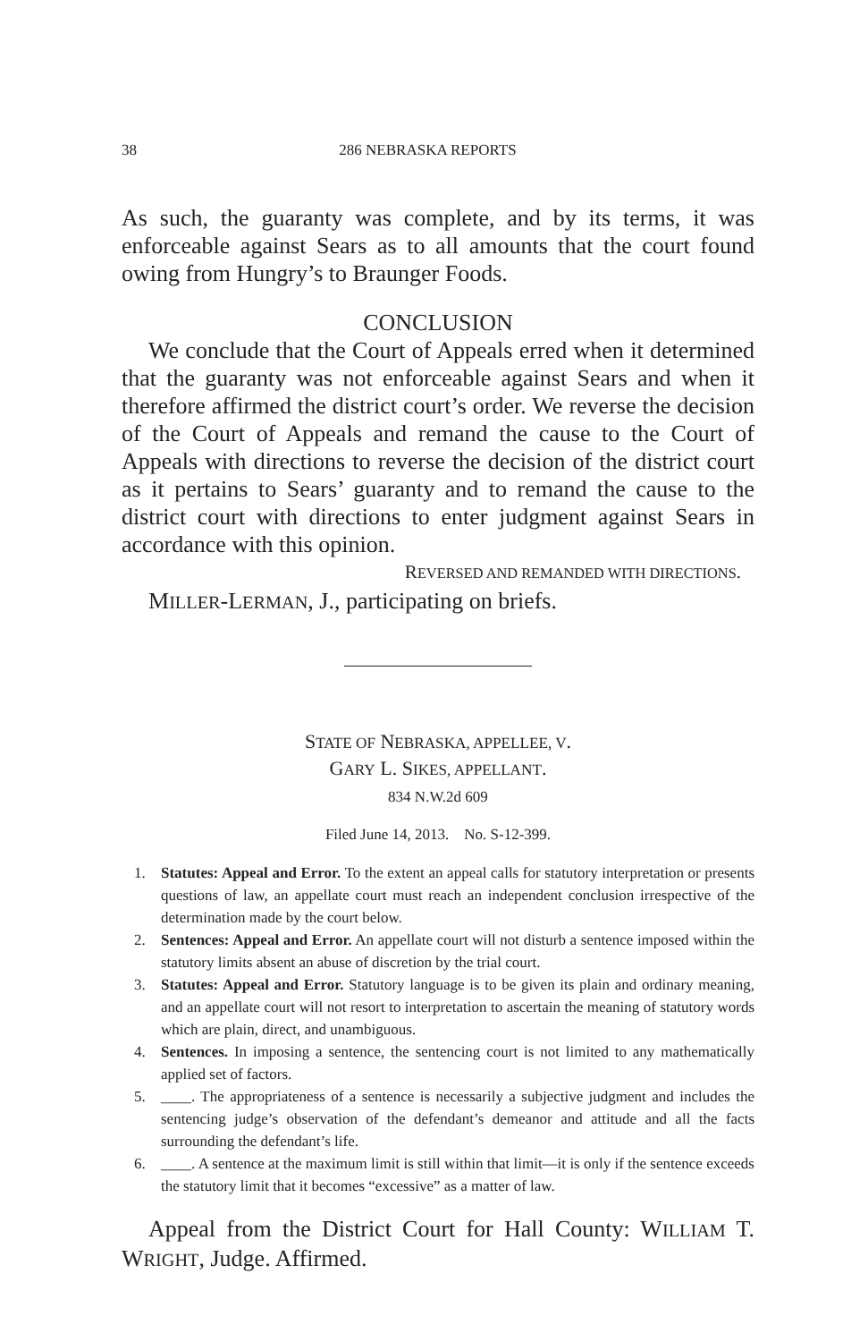38 286 NEBRASKA REPORTS
As such, the guaranty was complete, and by its terms, it was enforceable against Sears as to all amounts that the court found owing from Hungry’s to Braunger Foods.
CONCLUSION
We conclude that the Court of Appeals erred when it determined that the guaranty was not enforceable against Sears and when it therefore affirmed the district court’s order. We reverse the decision of the Court of Appeals and remand the cause to the Court of Appeals with directions to reverse the decision of the district court as it pertains to Sears’ guaranty and to remand the cause to the district court with directions to enter judgment against Sears in accordance with this opinion.
REVERSED AND REMANDED WITH DIRECTIONS.
MILLER-LERMAN, J., participating on briefs.
STATE OF NEBRASKA, APPELLEE, V.
GARY L. SIKES, APPELLANT.
834 N.W.2d 609
Filed June 14, 2013. No. S-12-399.
1. Statutes: Appeal and Error. To the extent an appeal calls for statutory interpretation or presents questions of law, an appellate court must reach an independent conclusion irrespective of the determination made by the court below.
2. Sentences: Appeal and Error. An appellate court will not disturb a sentence imposed within the statutory limits absent an abuse of discretion by the trial court.
3. Statutes: Appeal and Error. Statutory language is to be given its plain and ordinary meaning, and an appellate court will not resort to interpretation to ascertain the meaning of statutory words which are plain, direct, and unambiguous.
4. Sentences. In imposing a sentence, the sentencing court is not limited to any mathematically applied set of factors.
5. ____. The appropriateness of a sentence is necessarily a subjective judgment and includes the sentencing judge’s observation of the defendant’s demeanor and attitude and all the facts surrounding the defendant’s life.
6. ____. A sentence at the maximum limit is still within that limit—it is only if the sentence exceeds the statutory limit that it becomes “excessive” as a matter of law.
Appeal from the District Court for Hall County: WILLIAM T. WRIGHT, Judge. Affirmed.